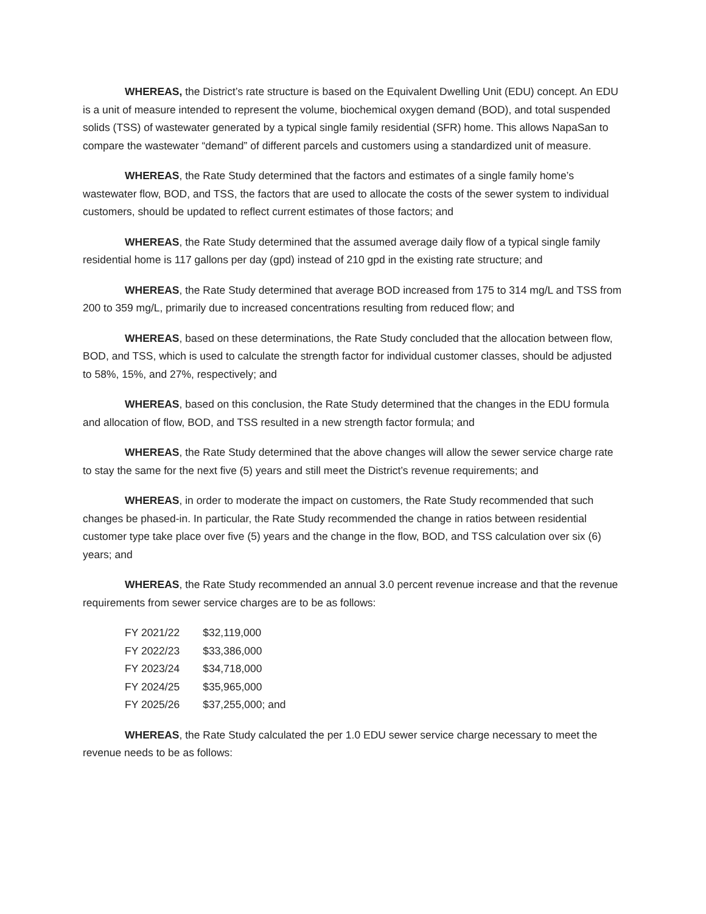WHEREAS, the District’s rate structure is based on the Equivalent Dwelling Unit (EDU) concept. An EDU is a unit of measure intended to represent the volume, biochemical oxygen demand (BOD), and total suspended solids (TSS) of wastewater generated by a typical single family residential (SFR) home. This allows NapaSan to compare the wastewater “demand” of different parcels and customers using a standardized unit of measure.
WHEREAS, the Rate Study determined that the factors and estimates of a single family home’s wastewater flow, BOD, and TSS, the factors that are used to allocate the costs of the sewer system to individual customers, should be updated to reflect current estimates of those factors; and
WHEREAS, the Rate Study determined that the assumed average daily flow of a typical single family residential home is 117 gallons per day (gpd) instead of 210 gpd in the existing rate structure; and
WHEREAS, the Rate Study determined that average BOD increased from 175 to 314 mg/L and TSS from 200 to 359 mg/L, primarily due to increased concentrations resulting from reduced flow; and
WHEREAS, based on these determinations, the Rate Study concluded that the allocation between flow, BOD, and TSS, which is used to calculate the strength factor for individual customer classes, should be adjusted to 58%, 15%, and 27%, respectively; and
WHEREAS, based on this conclusion, the Rate Study determined that the changes in the EDU formula and allocation of flow, BOD, and TSS resulted in a new strength factor formula; and
WHEREAS, the Rate Study determined that the above changes will allow the sewer service charge rate to stay the same for the next five (5) years and still meet the District’s revenue requirements; and
WHEREAS, in order to moderate the impact on customers, the Rate Study recommended that such changes be phased-in. In particular, the Rate Study recommended the change in ratios between residential customer type take place over five (5) years and the change in the flow, BOD, and TSS calculation over six (6) years; and
WHEREAS, the Rate Study recommended an annual 3.0 percent revenue increase and that the revenue requirements from sewer service charges are to be as follows:
| FY 2021/22 | $32,119,000 |
| FY 2022/23 | $33,386,000 |
| FY 2023/24 | $34,718,000 |
| FY 2024/25 | $35,965,000 |
| FY 2025/26 | $37,255,000; and |
WHEREAS, the Rate Study calculated the per 1.0 EDU sewer service charge necessary to meet the revenue needs to be as follows: